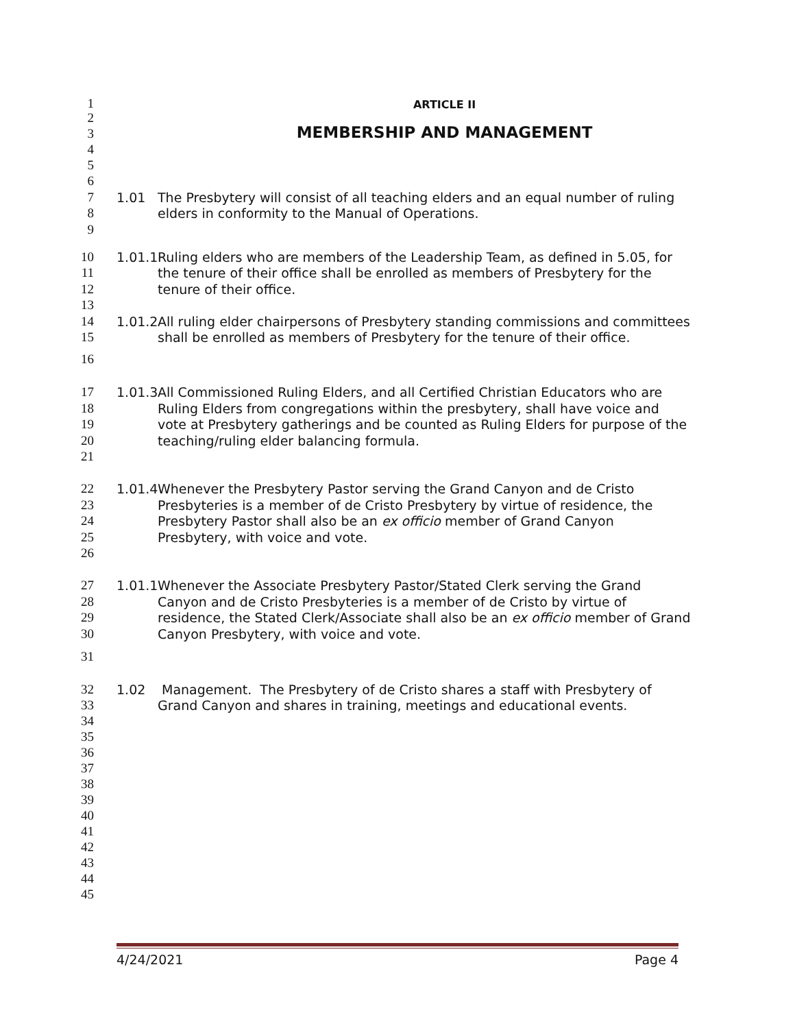1 ARTICLE II
2
3 MEMBERSHIP AND MANAGEMENT
4
5
6
7 1.01 The Presbytery will consist of all teaching elders and an equal number of ruling
8 elders in conformity to the Manual of Operations.
9
10 1.01.1 Ruling elders who are members of the Leadership Team, as defined in 5.05, for
11 the tenure of their office shall be enrolled as members of Presbytery for the
12 tenure of their office.
13
14 1.01.2 All ruling elder chairpersons of Presbytery standing commissions and committees
15 shall be enrolled as members of Presbytery for the tenure of their office.
16
17 1.01.3 All Commissioned Ruling Elders, and all Certified Christian Educators who are
18 Ruling Elders from congregations within the presbytery, shall have voice and
19 vote at Presbytery gatherings and be counted as Ruling Elders for purpose of the
20 teaching/ruling elder balancing formula.
21
22 1.01.4 Whenever the Presbytery Pastor serving the Grand Canyon and de Cristo
23 Presbyteries is a member of de Cristo Presbytery by virtue of residence, the
24 Presbytery Pastor shall also be an ex officio member of Grand Canyon
25 Presbytery, with voice and vote.
26
27 1.01.1 Whenever the Associate Presbytery Pastor/Stated Clerk serving the Grand
28 Canyon and de Cristo Presbyteries is a member of de Cristo by virtue of
29 residence, the Stated Clerk/Associate shall also be an ex officio member of Grand
30 Canyon Presbytery, with voice and vote.
31
32 1.02 Management. The Presbytery of de Cristo shares a staff with Presbytery of
33 Grand Canyon and shares in training, meetings and educational events.
34
35
36
37
38
39
40
41
42
43
44
45
4/24/2021 Page 4